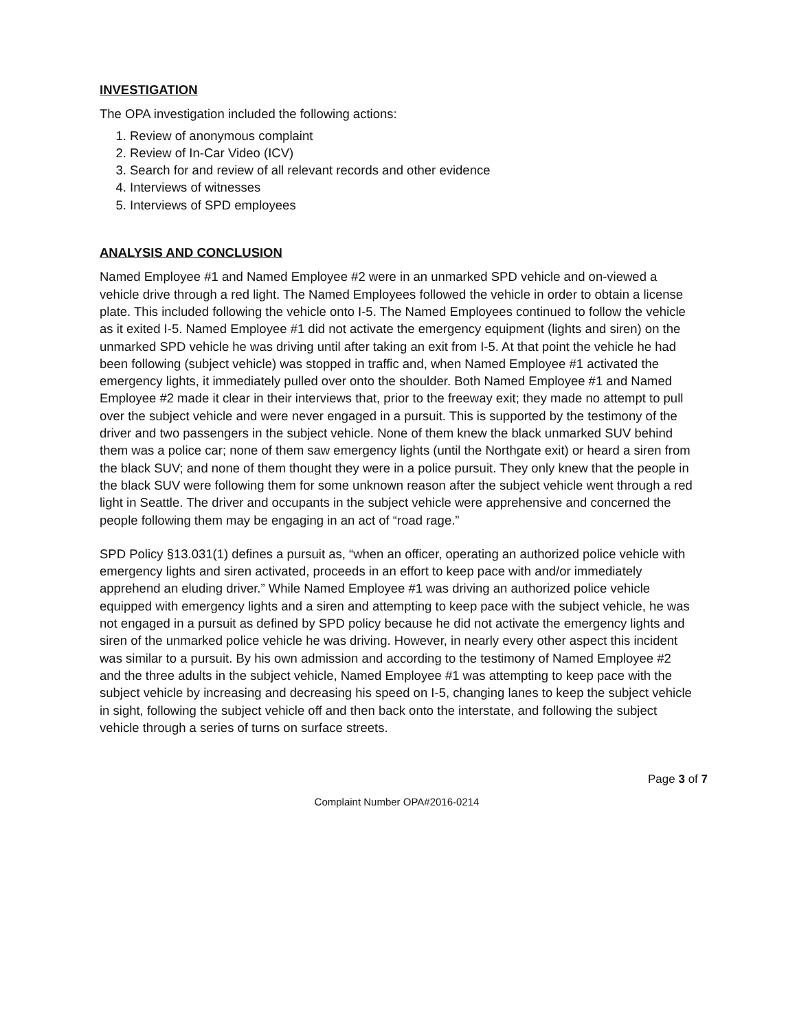INVESTIGATION
The OPA investigation included the following actions:
1. Review of anonymous complaint
2. Review of In-Car Video (ICV)
3. Search for and review of all relevant records and other evidence
4. Interviews of witnesses
5. Interviews of SPD employees
ANALYSIS AND CONCLUSION
Named Employee #1 and Named Employee #2 were in an unmarked SPD vehicle and on-viewed a vehicle drive through a red light. The Named Employees followed the vehicle in order to obtain a license plate. This included following the vehicle onto I-5. The Named Employees continued to follow the vehicle as it exited I-5. Named Employee #1 did not activate the emergency equipment (lights and siren) on the unmarked SPD vehicle he was driving until after taking an exit from I-5. At that point the vehicle he had been following (subject vehicle) was stopped in traffic and, when Named Employee #1 activated the emergency lights, it immediately pulled over onto the shoulder. Both Named Employee #1 and Named Employee #2 made it clear in their interviews that, prior to the freeway exit; they made no attempt to pull over the subject vehicle and were never engaged in a pursuit. This is supported by the testimony of the driver and two passengers in the subject vehicle. None of them knew the black unmarked SUV behind them was a police car; none of them saw emergency lights (until the Northgate exit) or heard a siren from the black SUV; and none of them thought they were in a police pursuit. They only knew that the people in the black SUV were following them for some unknown reason after the subject vehicle went through a red light in Seattle. The driver and occupants in the subject vehicle were apprehensive and concerned the people following them may be engaging in an act of “road rage.”
SPD Policy §13.031(1) defines a pursuit as, “when an officer, operating an authorized police vehicle with emergency lights and siren activated, proceeds in an effort to keep pace with and/or immediately apprehend an eluding driver.” While Named Employee #1 was driving an authorized police vehicle equipped with emergency lights and a siren and attempting to keep pace with the subject vehicle, he was not engaged in a pursuit as defined by SPD policy because he did not activate the emergency lights and siren of the unmarked police vehicle he was driving. However, in nearly every other aspect this incident was similar to a pursuit. By his own admission and according to the testimony of Named Employee #2 and the three adults in the subject vehicle, Named Employee #1 was attempting to keep pace with the subject vehicle by increasing and decreasing his speed on I-5, changing lanes to keep the subject vehicle in sight, following the subject vehicle off and then back onto the interstate, and following the subject vehicle through a series of turns on surface streets.
Page 3 of 7
Complaint Number OPA#2016-0214